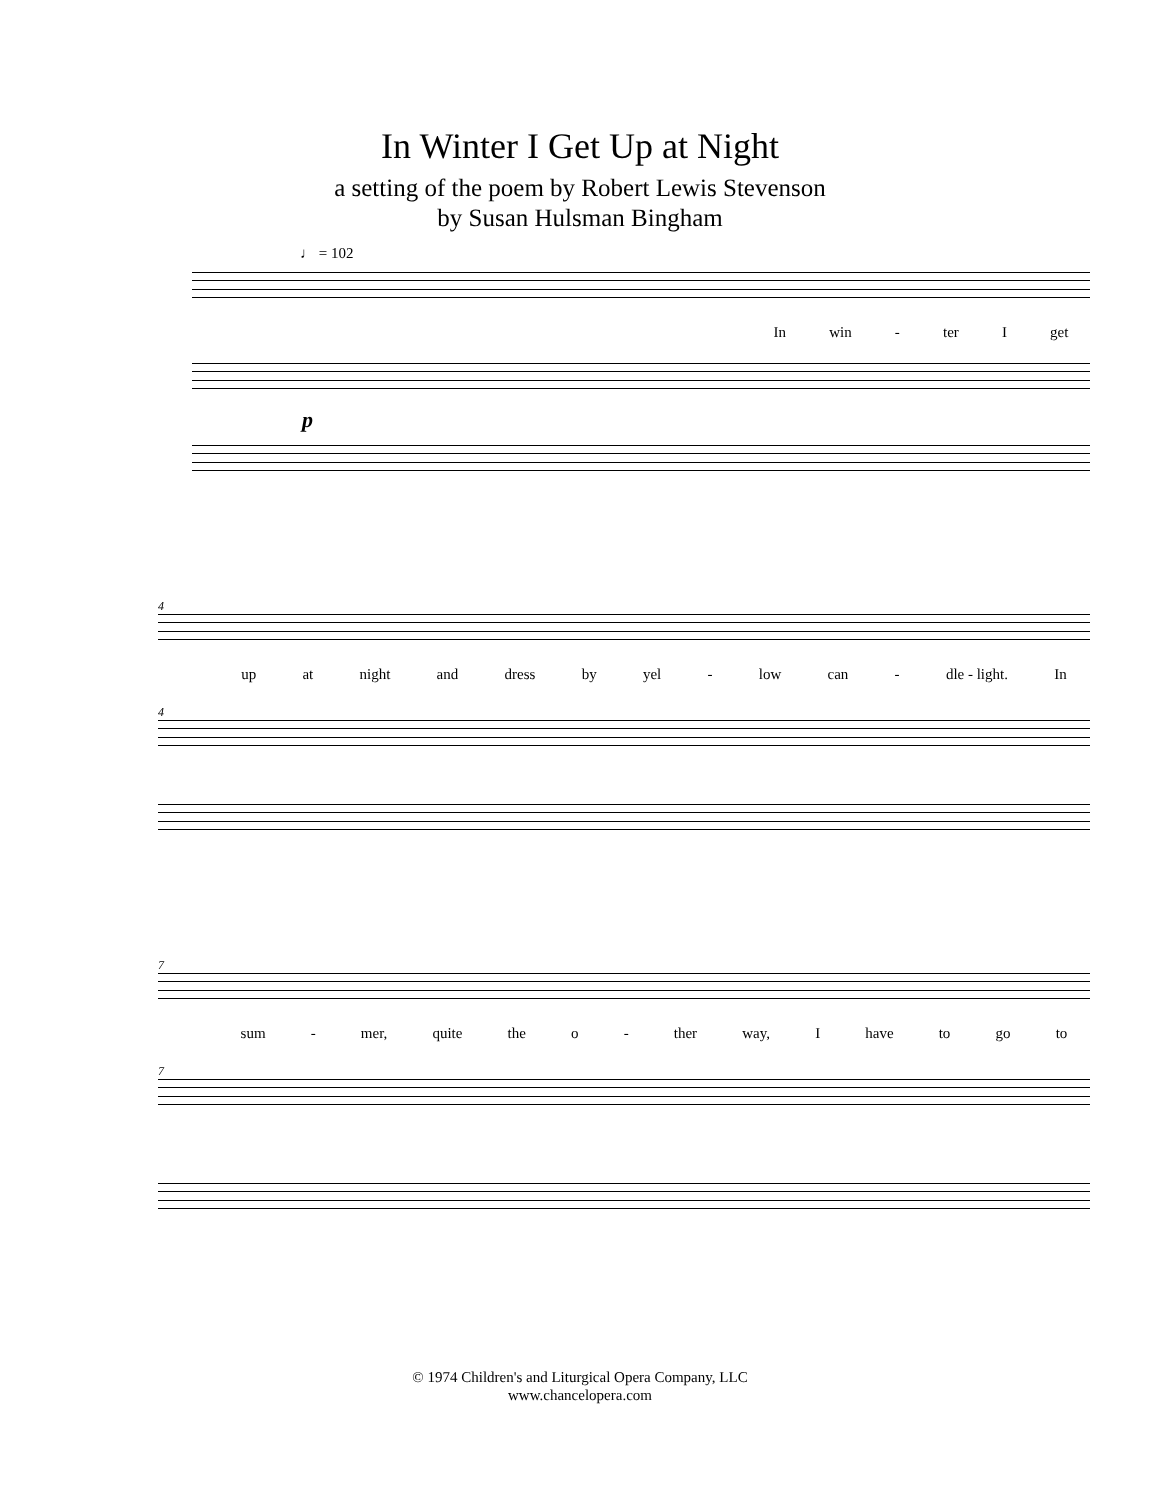In Winter I Get Up at Night
a setting of the poem by Robert Lewis Stevenson
by Susan Hulsman Bingham
♩ = 102
In win - ter I get
p
4
up at night and dress by yel - low can - dle - light. In
4
7
sum - mer, quite the o - ther way, I have to go to
7
© 1974 Children's and Liturgical Opera Company, LLC
www.chancelopera.com